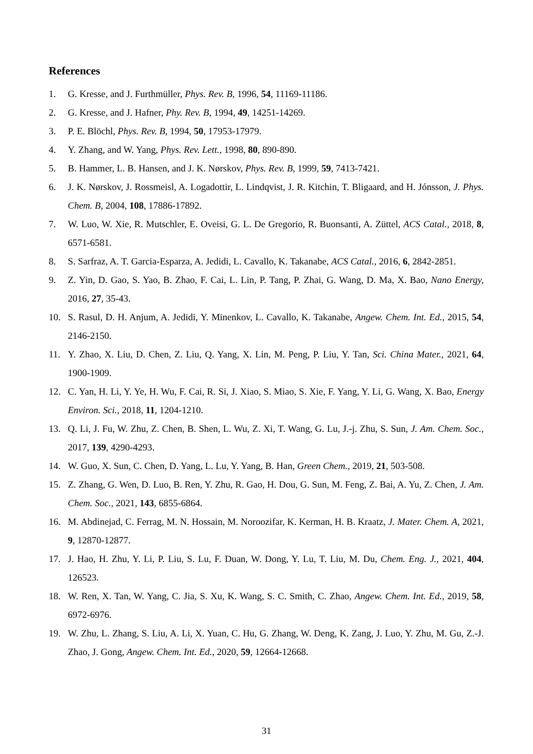References
1. G. Kresse, and J. Furthmüller, Phys. Rev. B, 1996, 54, 11169-11186.
2. G. Kresse, and J. Hafner, Phy. Rev. B, 1994, 49, 14251-14269.
3. P. E. Blöchl, Phys. Rev. B, 1994, 50, 17953-17979.
4. Y. Zhang, and W. Yang, Phys. Rev. Lett., 1998, 80, 890-890.
5. B. Hammer, L. B. Hansen, and J. K. Nørskov, Phys. Rev. B, 1999, 59, 7413-7421.
6. J. K. Nørskov, J. Rossmeisl, A. Logadottir, L. Lindqvist, J. R. Kitchin, T. Bligaard, and H. Jónsson, J. Phys. Chem. B, 2004, 108, 17886-17892.
7. W. Luo, W. Xie, R. Mutschler, E. Oveisi, G. L. De Gregorio, R. Buonsanti, A. Züttel, ACS Catal., 2018, 8, 6571-6581.
8. S. Sarfraz, A. T. Garcia-Esparza, A. Jedidi, L. Cavallo, K. Takanabe, ACS Catal., 2016, 6, 2842-2851.
9. Z. Yin, D. Gao, S. Yao, B. Zhao, F. Cai, L. Lin, P. Tang, P. Zhai, G. Wang, D. Ma, X. Bao, Nano Energy, 2016, 27, 35-43.
10. S. Rasul, D. H. Anjum, A. Jedidi, Y. Minenkov, L. Cavallo, K. Takanabe, Angew. Chem. Int. Ed., 2015, 54, 2146-2150.
11. Y. Zhao, X. Liu, D. Chen, Z. Liu, Q. Yang, X. Lin, M. Peng, P. Liu, Y. Tan, Sci. China Mater., 2021, 64, 1900-1909.
12. C. Yan, H. Li, Y. Ye, H. Wu, F. Cai, R. Si, J. Xiao, S. Miao, S. Xie, F. Yang, Y. Li, G. Wang, X. Bao, Energy Environ. Sci., 2018, 11, 1204-1210.
13. Q. Li, J. Fu, W. Zhu, Z. Chen, B. Shen, L. Wu, Z. Xi, T. Wang, G. Lu, J.-j. Zhu, S. Sun, J. Am. Chem. Soc., 2017, 139, 4290-4293.
14. W. Guo, X. Sun, C. Chen, D. Yang, L. Lu, Y. Yang, B. Han, Green Chem., 2019, 21, 503-508.
15. Z. Zhang, G. Wen, D. Luo, B. Ren, Y. Zhu, R. Gao, H. Dou, G. Sun, M. Feng, Z. Bai, A. Yu, Z. Chen, J. Am. Chem. Soc., 2021, 143, 6855-6864.
16. M. Abdinejad, C. Ferrag, M. N. Hossain, M. Noroozifar, K. Kerman, H. B. Kraatz, J. Mater. Chem. A, 2021, 9, 12870-12877.
17. J. Hao, H. Zhu, Y. Li, P. Liu, S. Lu, F. Duan, W. Dong, Y. Lu, T. Liu, M. Du, Chem. Eng. J., 2021, 404, 126523.
18. W. Ren, X. Tan, W. Yang, C. Jia, S. Xu, K. Wang, S. C. Smith, C. Zhao, Angew. Chem. Int. Ed., 2019, 58, 6972-6976.
19. W. Zhu, L. Zhang, S. Liu, A. Li, X. Yuan, C. Hu, G. Zhang, W. Deng, K. Zang, J. Luo, Y. Zhu, M. Gu, Z.-J. Zhao, J. Gong, Angew. Chem. Int. Ed., 2020, 59, 12664-12668.
31